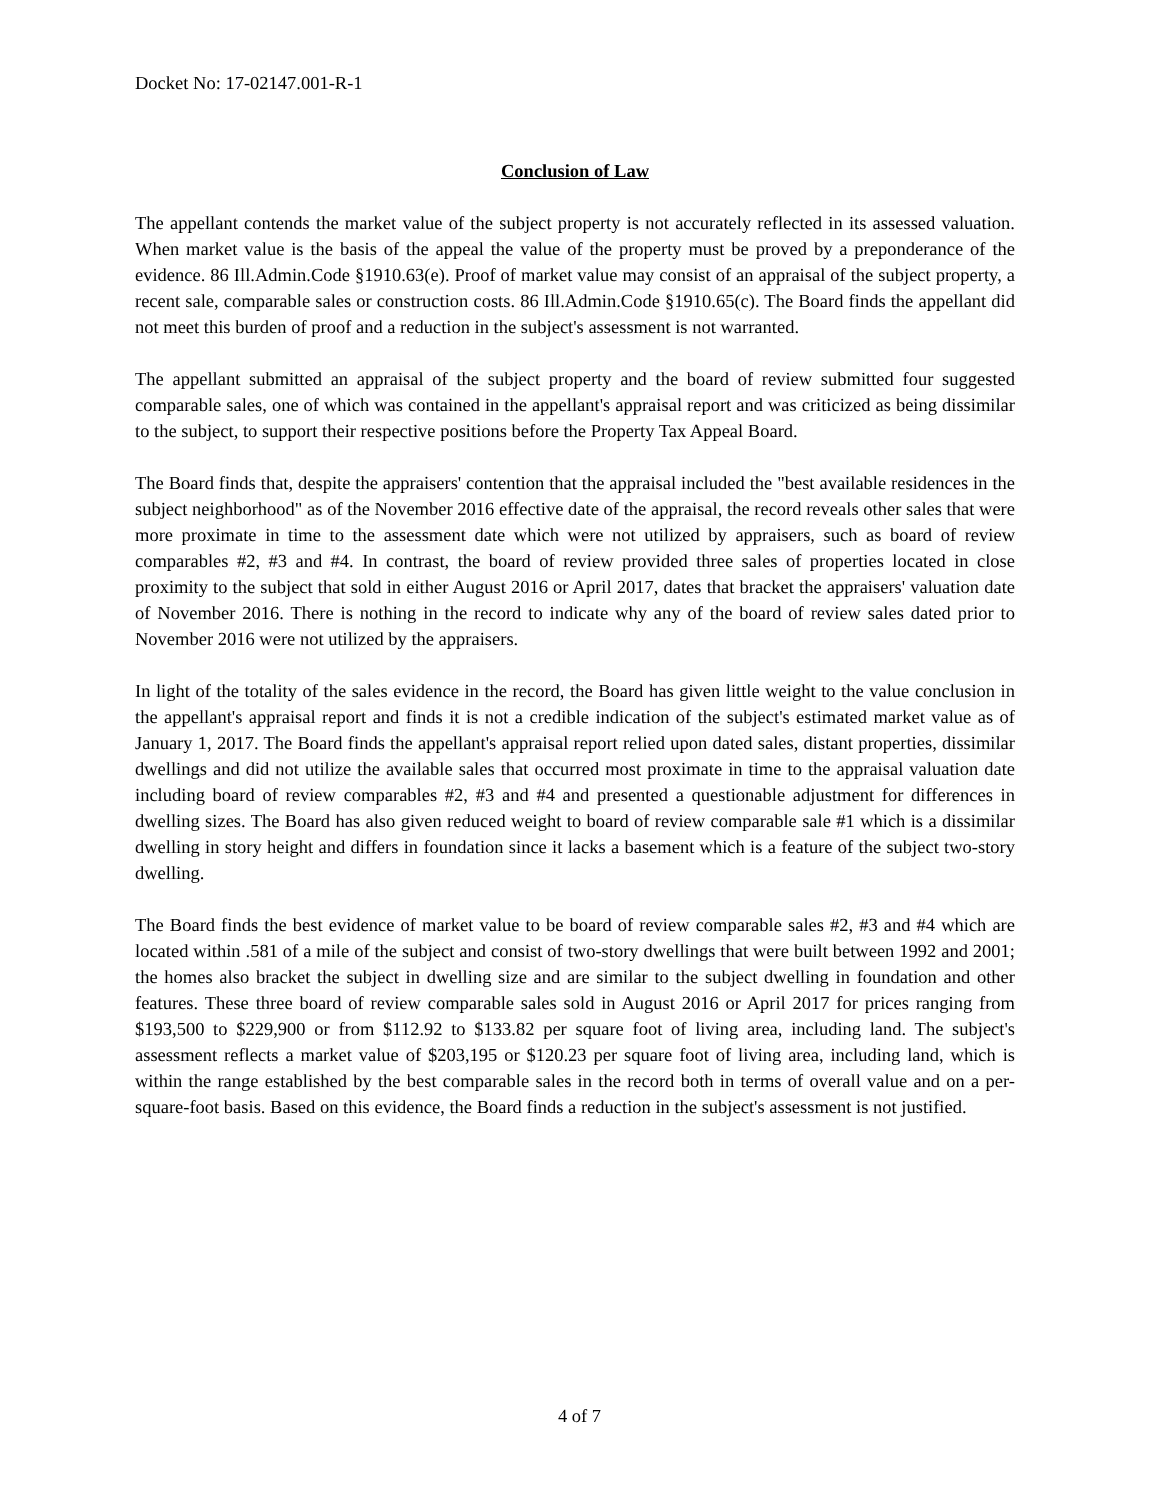Docket No: 17-02147.001-R-1
Conclusion of Law
The appellant contends the market value of the subject property is not accurately reflected in its assessed valuation. When market value is the basis of the appeal the value of the property must be proved by a preponderance of the evidence. 86 Ill.Admin.Code §1910.63(e). Proof of market value may consist of an appraisal of the subject property, a recent sale, comparable sales or construction costs. 86 Ill.Admin.Code §1910.65(c). The Board finds the appellant did not meet this burden of proof and a reduction in the subject's assessment is not warranted.
The appellant submitted an appraisal of the subject property and the board of review submitted four suggested comparable sales, one of which was contained in the appellant's appraisal report and was criticized as being dissimilar to the subject, to support their respective positions before the Property Tax Appeal Board.
The Board finds that, despite the appraisers' contention that the appraisal included the "best available residences in the subject neighborhood" as of the November 2016 effective date of the appraisal, the record reveals other sales that were more proximate in time to the assessment date which were not utilized by appraisers, such as board of review comparables #2, #3 and #4. In contrast, the board of review provided three sales of properties located in close proximity to the subject that sold in either August 2016 or April 2017, dates that bracket the appraisers' valuation date of November 2016. There is nothing in the record to indicate why any of the board of review sales dated prior to November 2016 were not utilized by the appraisers.
In light of the totality of the sales evidence in the record, the Board has given little weight to the value conclusion in the appellant's appraisal report and finds it is not a credible indication of the subject's estimated market value as of January 1, 2017. The Board finds the appellant's appraisal report relied upon dated sales, distant properties, dissimilar dwellings and did not utilize the available sales that occurred most proximate in time to the appraisal valuation date including board of review comparables #2, #3 and #4 and presented a questionable adjustment for differences in dwelling sizes. The Board has also given reduced weight to board of review comparable sale #1 which is a dissimilar dwelling in story height and differs in foundation since it lacks a basement which is a feature of the subject two-story dwelling.
The Board finds the best evidence of market value to be board of review comparable sales #2, #3 and #4 which are located within .581 of a mile of the subject and consist of two-story dwellings that were built between 1992 and 2001; the homes also bracket the subject in dwelling size and are similar to the subject dwelling in foundation and other features. These three board of review comparable sales sold in August 2016 or April 2017 for prices ranging from $193,500 to $229,900 or from $112.92 to $133.82 per square foot of living area, including land. The subject's assessment reflects a market value of $203,195 or $120.23 per square foot of living area, including land, which is within the range established by the best comparable sales in the record both in terms of overall value and on a per-square-foot basis. Based on this evidence, the Board finds a reduction in the subject's assessment is not justified.
4 of 7